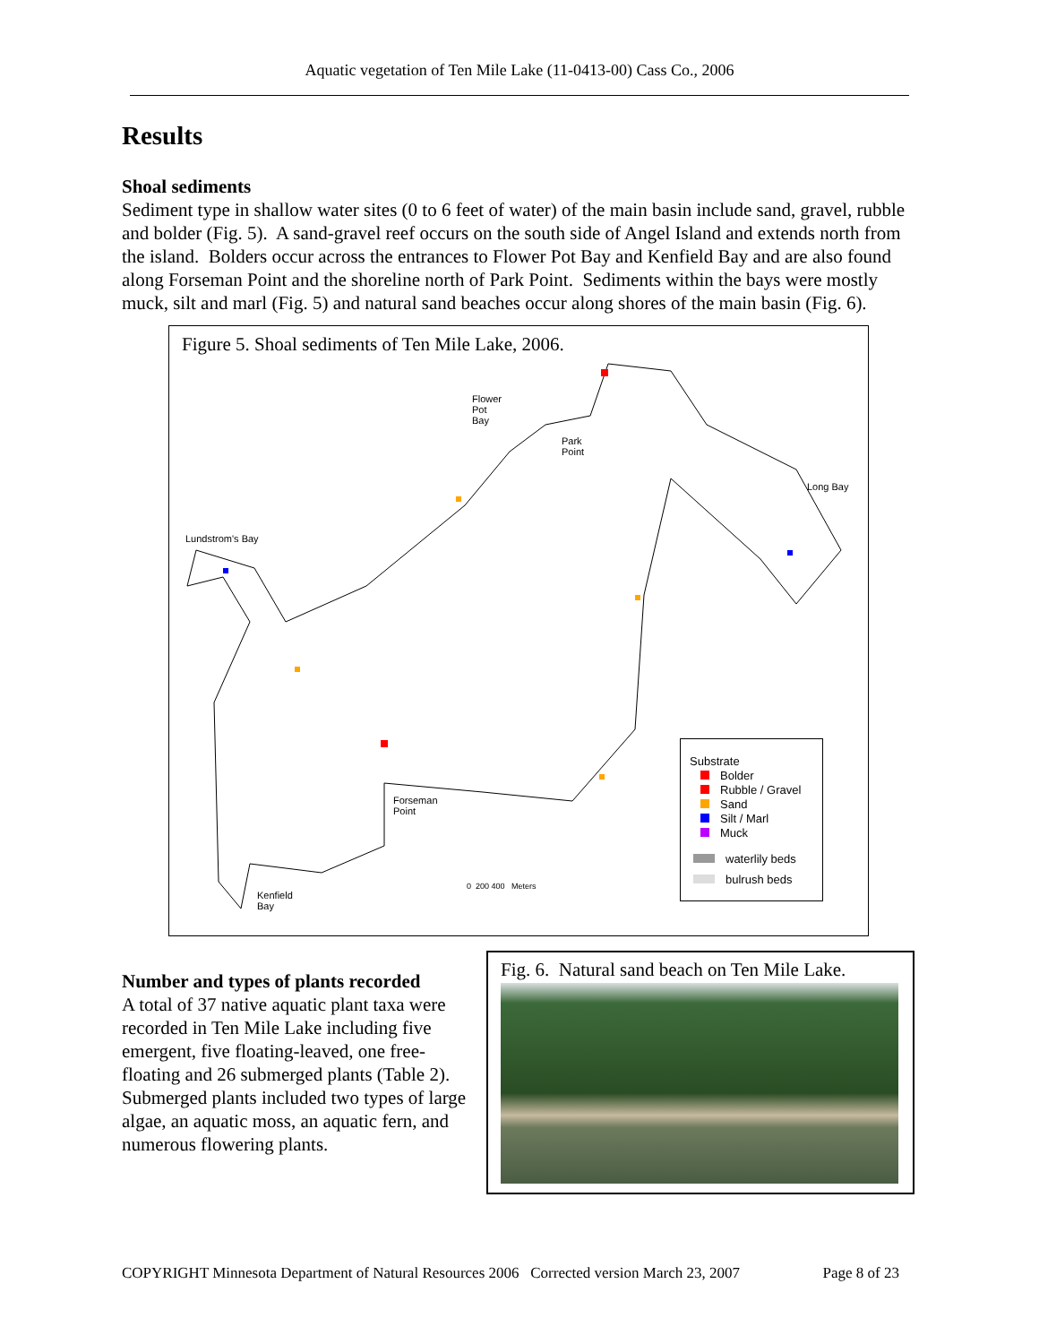Aquatic vegetation of Ten Mile Lake (11-0413-00) Cass Co., 2006
Results
Shoal sediments
Sediment type in shallow water sites (0 to 6 feet of water) of the main basin include sand, gravel, rubble and bolder (Fig. 5). A sand-gravel reef occurs on the south side of Angel Island and extends north from the island. Bolders occur across the entrances to Flower Pot Bay and Kenfield Bay and are also found along Forseman Point and the shoreline north of Park Point. Sediments within the bays were mostly muck, silt and marl (Fig. 5) and natural sand beaches occur along shores of the main basin (Fig. 6).
Figure 5. Shoal sediments of Ten Mile Lake, 2006.
Flower
Pot
Bay
Park
Point
Long Bay
Lundstrom's Bay
Forseman
Point
Kenfield
Bay
0 200 400 Meters
Substrate
Bolder
Rubble / Gravel
Sand
Silt / Marl
Muck
waterlily beds
bulrush beds
Number and types of plants recorded
A total of 37 native aquatic plant taxa were recorded in Ten Mile Lake including five emergent, five floating-leaved, one free-floating and 26 submerged plants (Table 2). Submerged plants included two types of large algae, an aquatic moss, an aquatic fern, and numerous flowering plants.
Fig. 6. Natural sand beach on Ten Mile Lake.
COPYRIGHT Minnesota Department of Natural Resources 2006 Corrected version March 23, 2007 Page 8 of 23